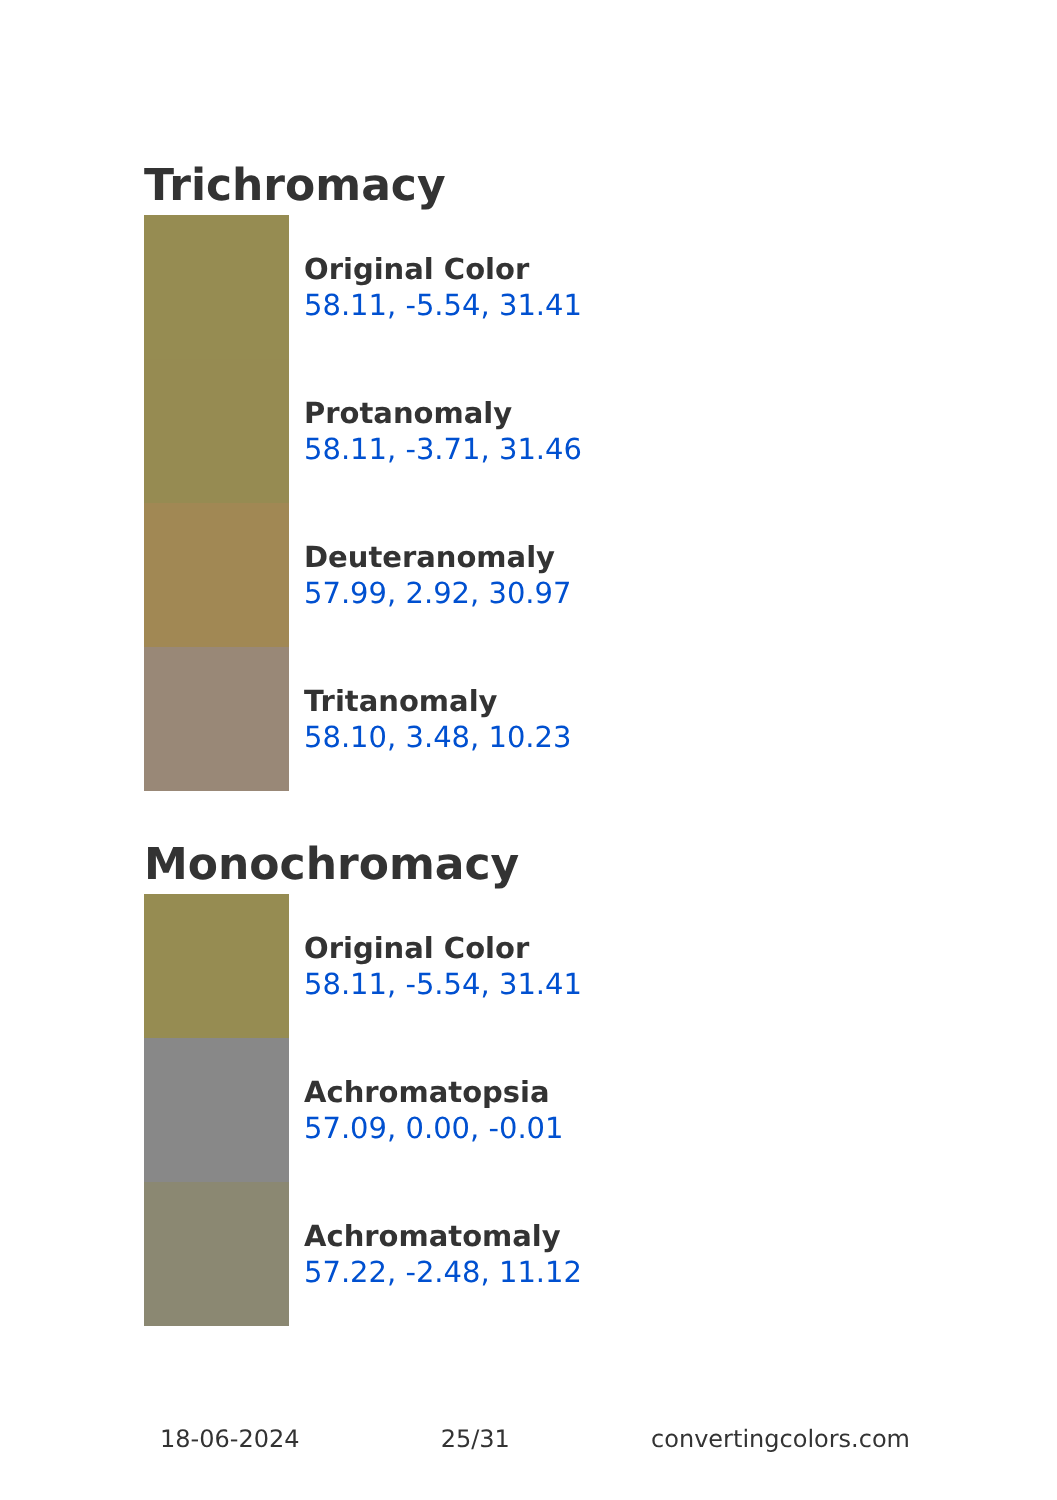Trichromacy
Original Color
58.11, -5.54, 31.41
Protanomaly
58.11, -3.71, 31.46
Deuteranomaly
57.99, 2.92, 30.97
Tritanomaly
58.10, 3.48, 10.23
Monochromacy
Original Color
58.11, -5.54, 31.41
Achromatopsia
57.09, 0.00, -0.01
Achromatomaly
57.22, -2.48, 11.12
18-06-2024 25/31 convertingcolors.com